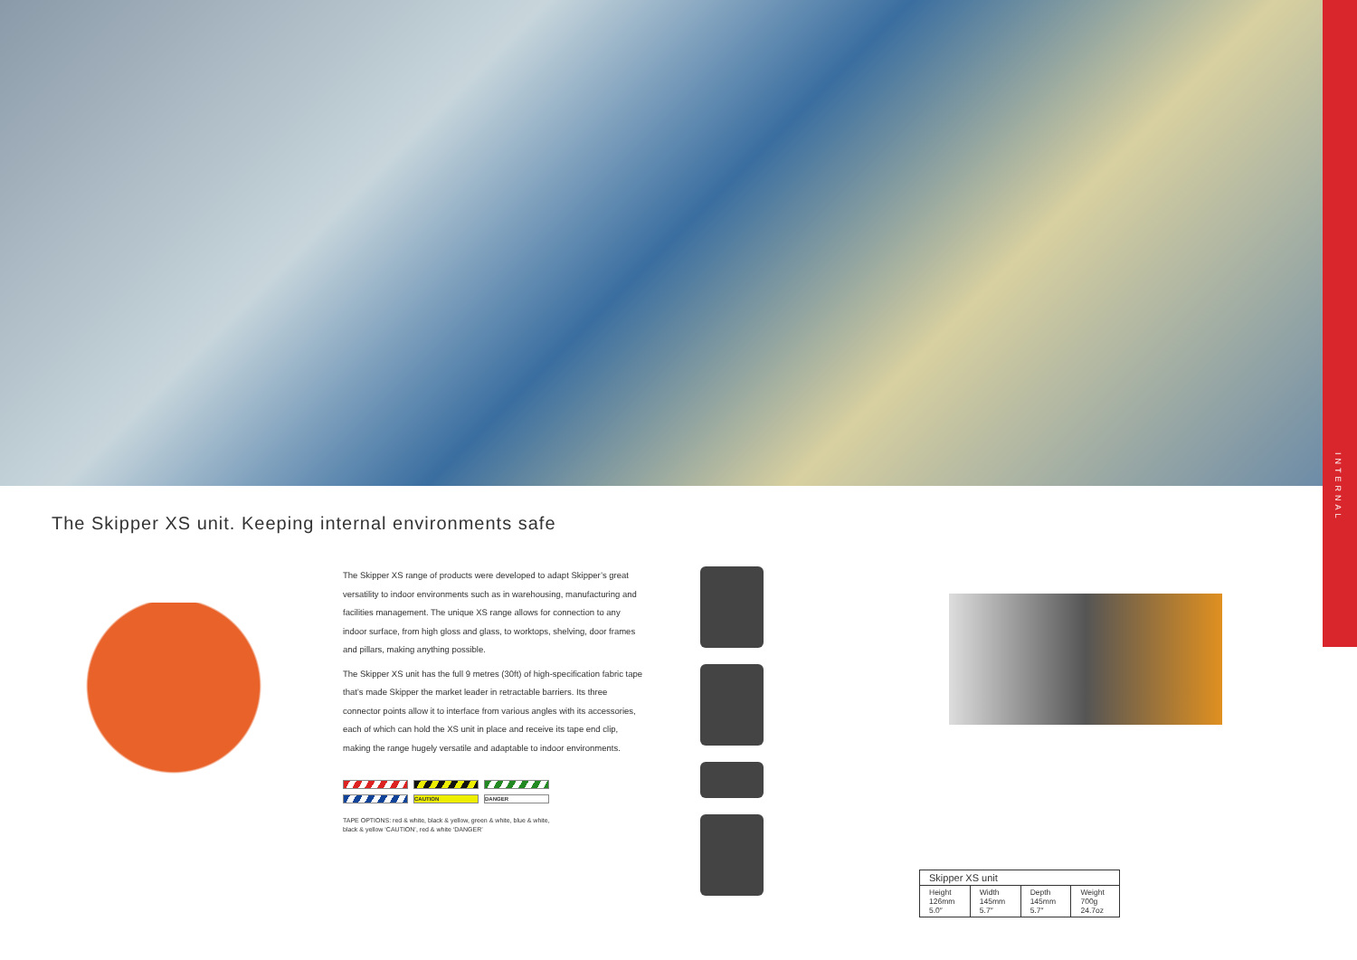INTERNAL
The Skipper XS unit. Keeping internal environments safe
The Skipper XS range of products were developed to adapt Skipper’s great versatility to indoor environments such as in warehousing, manufacturing and facilities management. The unique XS range allows for connection to any indoor surface, from high gloss and glass, to worktops, shelving, door frames and pillars, making anything possible.
The Skipper XS unit has the full 9 metres (30ft) of high-specification fabric tape that’s made Skipper the market leader in retractable barriers. Its three connector points allow it to interface from various angles with its accessories, each of which can hold the XS unit in place and receive its tape end clip, making the range hugely versatile and adaptable to indoor environments.
CAUTION
DANGER
TAPE OPTIONS: red & white, black & yellow, green & white, blue & white,
black & yellow ‘CAUTION’, red & white ‘DANGER’
| Skipper XS unit | | | |
| --- | --- | --- | --- |
| Height 126mm 5.0″ | Width 145mm 5.7″ | Depth 145mm 5.7″ | Weight 700g 24.7oz |